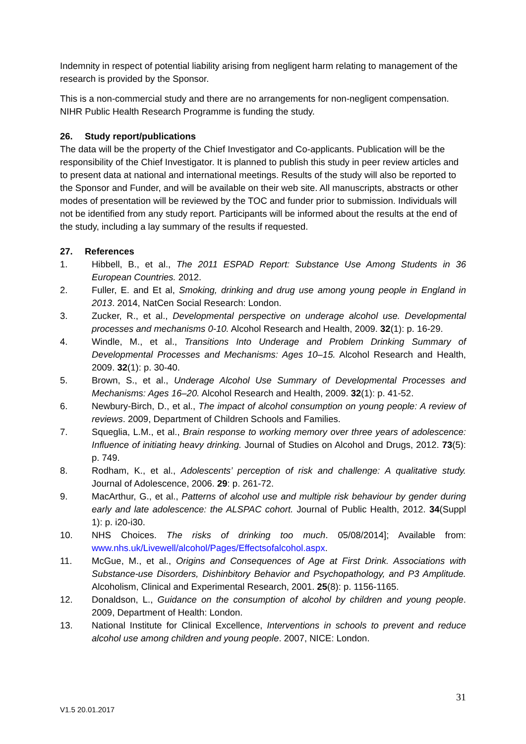Indemnity in respect of potential liability arising from negligent harm relating to management of the research is provided by the Sponsor.
This is a non-commercial study and there are no arrangements for non-negligent compensation. NIHR Public Health Research Programme is funding the study.
26. Study report/publications
The data will be the property of the Chief Investigator and Co-applicants. Publication will be the responsibility of the Chief Investigator. It is planned to publish this study in peer review articles and to present data at national and international meetings. Results of the study will also be reported to the Sponsor and Funder, and will be available on their web site. All manuscripts, abstracts or other modes of presentation will be reviewed by the TOC and funder prior to submission. Individuals will not be identified from any study report. Participants will be informed about the results at the end of the study, including a lay summary of the results if requested.
27. References
1. Hibbell, B., et al., The 2011 ESPAD Report: Substance Use Among Students in 36 European Countries. 2012.
2. Fuller, E. and Et al, Smoking, drinking and drug use among young people in England in 2013. 2014, NatCen Social Research: London.
3. Zucker, R., et al., Developmental perspective on underage alcohol use. Developmental processes and mechanisms 0-10. Alcohol Research and Health, 2009. 32(1): p. 16-29.
4. Windle, M., et al., Transitions Into Underage and Problem Drinking Summary of Developmental Processes and Mechanisms: Ages 10–15. Alcohol Research and Health, 2009. 32(1): p. 30-40.
5. Brown, S., et al., Underage Alcohol Use Summary of Developmental Processes and Mechanisms: Ages 16–20. Alcohol Research and Health, 2009. 32(1): p. 41-52.
6. Newbury-Birch, D., et al., The impact of alcohol consumption on young people: A review of reviews. 2009, Department of Children Schools and Families.
7. Squeglia, L.M., et al., Brain response to working memory over three years of adolescence: Influence of initiating heavy drinking. Journal of Studies on Alcohol and Drugs, 2012. 73(5): p. 749.
8. Rodham, K., et al., Adolescents’ perception of risk and challenge: A qualitative study. Journal of Adolescence, 2006. 29: p. 261-72.
9. MacArthur, G., et al., Patterns of alcohol use and multiple risk behaviour by gender during early and late adolescence: the ALSPAC cohort. Journal of Public Health, 2012. 34(Suppl 1): p. i20-i30.
10. NHS Choices. The risks of drinking too much. 05/08/2014]; Available from: www.nhs.uk/Livewell/alcohol/Pages/Effectsofalcohol.aspx.
11. McGue, M., et al., Origins and Consequences of Age at First Drink. Associations with Substance-use Disorders, Dishinbitory Behavior and Psychopathology, and P3 Amplitude. Alcoholism, Clinical and Experimental Research, 2001. 25(8): p. 1156-1165.
12. Donaldson, L., Guidance on the consumption of alcohol by children and young people. 2009, Department of Health: London.
13. National Institute for Clinical Excellence, Interventions in schools to prevent and reduce alcohol use among children and young people. 2007, NICE: London.
31
V1.5 20.01.2017